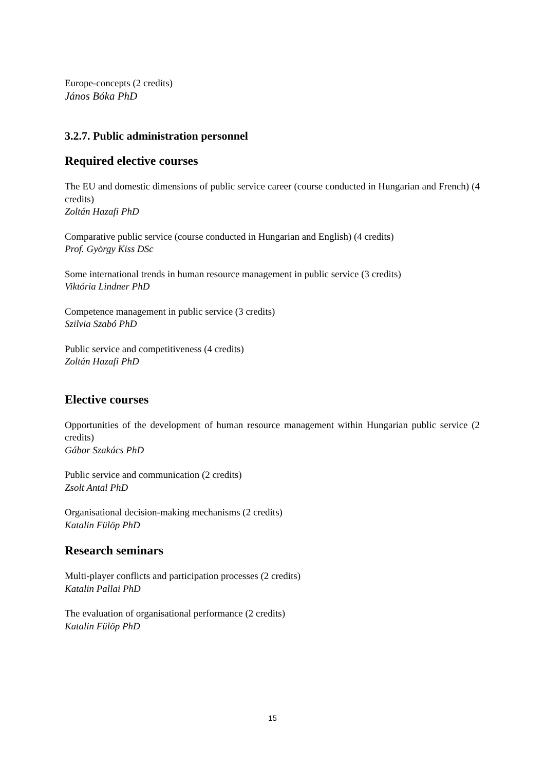Europe-concepts (2 credits)
János Bóka PhD
3.2.7. Public administration personnel
Required elective courses
The EU and domestic dimensions of public service career (course conducted in Hungarian and French) (4 credits)
Zoltán Hazafi PhD
Comparative public service (course conducted in Hungarian and English) (4 credits)
Prof. György Kiss DSc
Some international trends in human resource management in public service (3 credits)
Viktória Lindner PhD
Competence management in public service (3 credits)
Szilvia Szabó PhD
Public service and competitiveness (4 credits)
Zoltán Hazafi PhD
Elective courses
Opportunities of the development of human resource management within Hungarian public service (2 credits)
Gábor Szakács PhD
Public service and communication (2 credits)
Zsolt Antal PhD
Organisational decision-making mechanisms (2 credits)
Katalin Fülöp PhD
Research seminars
Multi-player conflicts and participation processes (2 credits)
Katalin Pallai PhD
The evaluation of organisational performance (2 credits)
Katalin Fülöp PhD
15